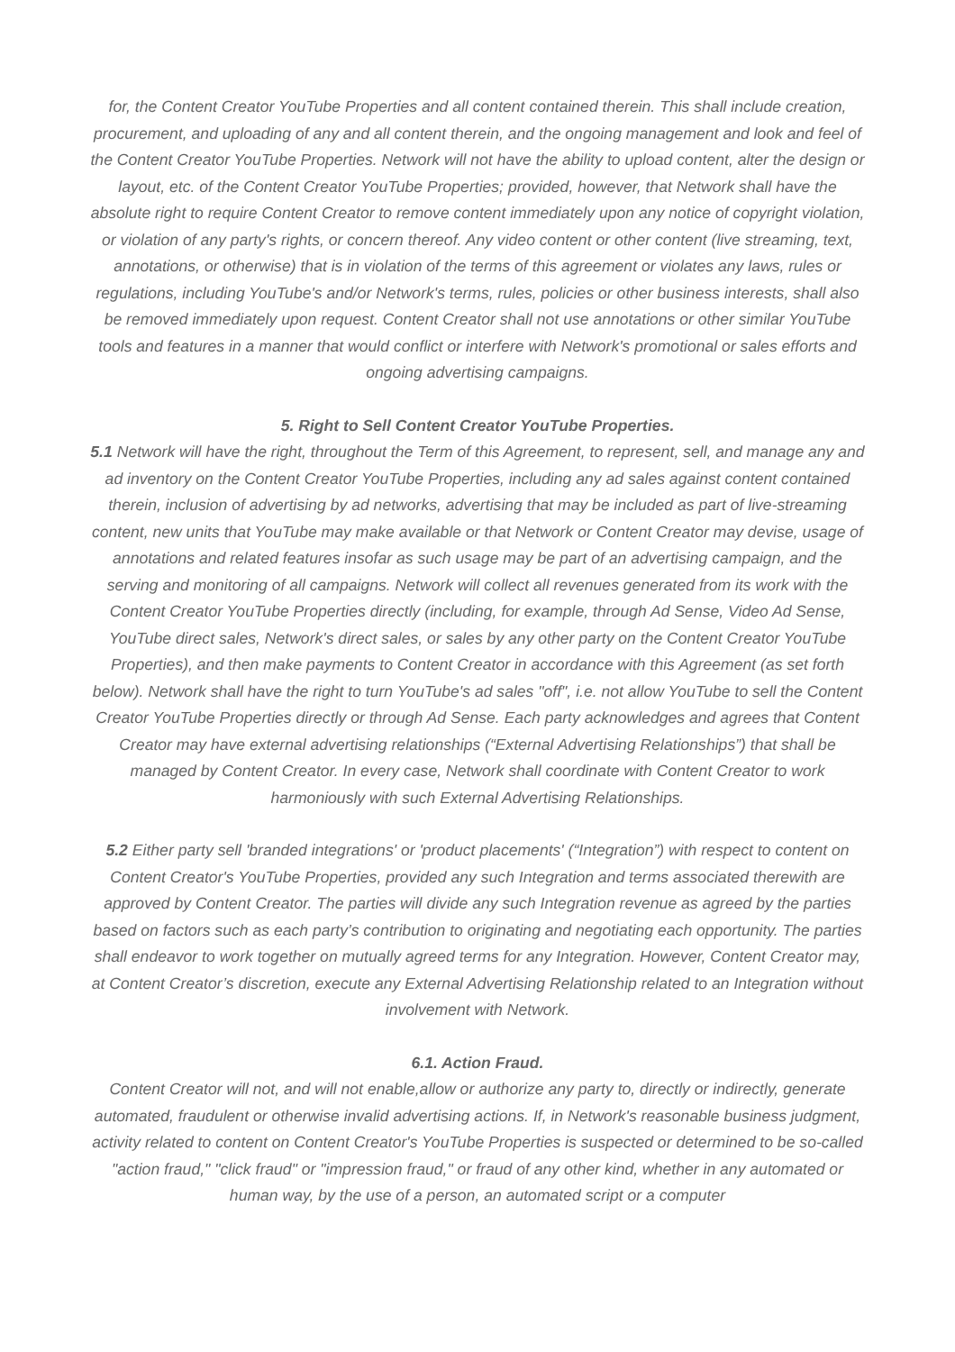for, the Content Creator YouTube Properties and all content contained therein. This shall include creation, procurement, and uploading of any and all content therein, and the ongoing management and look and feel of the Content Creator YouTube Properties. Network will not have the ability to upload content, alter the design or layout, etc. of the Content Creator YouTube Properties; provided, however, that Network shall have the absolute right to require Content Creator to remove content immediately upon any notice of copyright violation, or violation of any party's rights, or concern thereof. Any video content or other content (live streaming, text, annotations, or otherwise) that is in violation of the terms of this agreement or violates any laws, rules or regulations, including YouTube's and/or Network's terms, rules, policies or other business interests, shall also be removed immediately upon request. Content Creator shall not use annotations or other similar YouTube tools and features in a manner that would conflict or interfere with Network's promotional or sales efforts and ongoing advertising campaigns.
5. Right to Sell Content Creator YouTube Properties.
5.1 Network will have the right, throughout the Term of this Agreement, to represent, sell, and manage any and ad inventory on the Content Creator YouTube Properties, including any ad sales against content contained therein, inclusion of advertising by ad networks, advertising that may be included as part of live-streaming content, new units that YouTube may make available or that Network or Content Creator may devise, usage of annotations and related features insofar as such usage may be part of an advertising campaign, and the serving and monitoring of all campaigns. Network will collect all revenues generated from its work with the Content Creator YouTube Properties directly (including, for example, through Ad Sense, Video Ad Sense, YouTube direct sales, Network's direct sales, or sales by any other party on the Content Creator YouTube Properties), and then make payments to Content Creator in accordance with this Agreement (as set forth below). Network shall have the right to turn YouTube's ad sales "off", i.e. not allow YouTube to sell the Content Creator YouTube Properties directly or through Ad Sense. Each party acknowledges and agrees that Content Creator may have external advertising relationships (“External Advertising Relationships”) that shall be managed by Content Creator. In every case, Network shall coordinate with Content Creator to work harmoniously with such External Advertising Relationships.
5.2 Either party sell 'branded integrations' or 'product placements' (“Integration”) with respect to content on Content Creator's YouTube Properties, provided any such Integration and terms associated therewith are approved by Content Creator. The parties will divide any such Integration revenue as agreed by the parties based on factors such as each party’s contribution to originating and negotiating each opportunity. The parties shall endeavor to work together on mutually agreed terms for any Integration. However, Content Creator may, at Content Creator’s discretion, execute any External Advertising Relationship related to an Integration without involvement with Network.
6.1. Action Fraud.
Content Creator will not, and will not enable,allow or authorize any party to, directly or indirectly, generate automated, fraudulent or otherwise invalid advertising actions. If, in Network's reasonable business judgment, activity related to content on Content Creator's YouTube Properties is suspected or determined to be so-called "action fraud," "click fraud" or "impression fraud," or fraud of any other kind, whether in any automated or human way, by the use of a person, an automated script or a computer